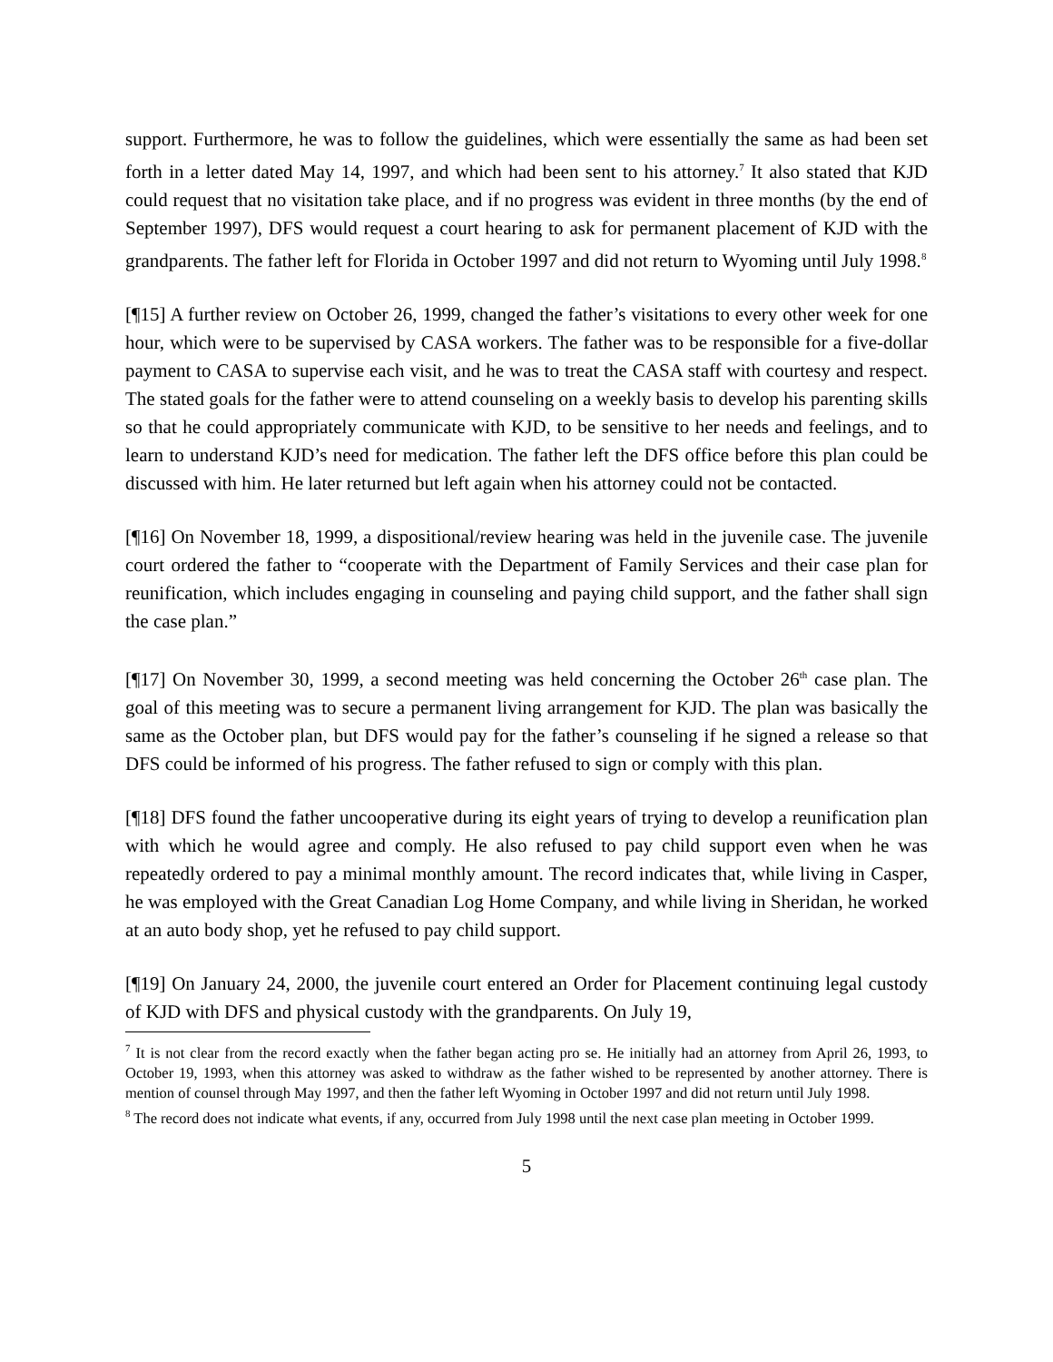support. Furthermore, he was to follow the guidelines, which were essentially the same as had been set forth in a letter dated May 14, 1997, and which had been sent to his attorney.<sup>7</sup> It also stated that KJD could request that no visitation take place, and if no progress was evident in three months (by the end of September 1997), DFS would request a court hearing to ask for permanent placement of KJD with the grandparents. The father left for Florida in October 1997 and did not return to Wyoming until July 1998.<sup>8</sup>
[¶15] A further review on October 26, 1999, changed the father’s visitations to every other week for one hour, which were to be supervised by CASA workers. The father was to be responsible for a five-dollar payment to CASA to supervise each visit, and he was to treat the CASA staff with courtesy and respect. The stated goals for the father were to attend counseling on a weekly basis to develop his parenting skills so that he could appropriately communicate with KJD, to be sensitive to her needs and feelings, and to learn to understand KJD’s need for medication. The father left the DFS office before this plan could be discussed with him. He later returned but left again when his attorney could not be contacted.
[¶16] On November 18, 1999, a dispositional/review hearing was held in the juvenile case. The juvenile court ordered the father to “cooperate with the Department of Family Services and their case plan for reunification, which includes engaging in counseling and paying child support, and the father shall sign the case plan.”
[¶17] On November 30, 1999, a second meeting was held concerning the October 26<sup>th</sup> case plan. The goal of this meeting was to secure a permanent living arrangement for KJD. The plan was basically the same as the October plan, but DFS would pay for the father’s counseling if he signed a release so that DFS could be informed of his progress. The father refused to sign or comply with this plan.
[¶18] DFS found the father uncooperative during its eight years of trying to develop a reunification plan with which he would agree and comply. He also refused to pay child support even when he was repeatedly ordered to pay a minimal monthly amount. The record indicates that, while living in Casper, he was employed with the Great Canadian Log Home Company, and while living in Sheridan, he worked at an auto body shop, yet he refused to pay child support.
[¶19] On January 24, 2000, the juvenile court entered an Order for Placement continuing legal custody of KJD with DFS and physical custody with the grandparents. On July 19,
<sup>7</sup> It is not clear from the record exactly when the father began acting pro se. He initially had an attorney from April 26, 1993, to October 19, 1993, when this attorney was asked to withdraw as the father wished to be represented by another attorney. There is mention of counsel through May 1997, and then the father left Wyoming in October 1997 and did not return until July 1998.
<sup>8</sup> The record does not indicate what events, if any, occurred from July 1998 until the next case plan meeting in October 1999.
5